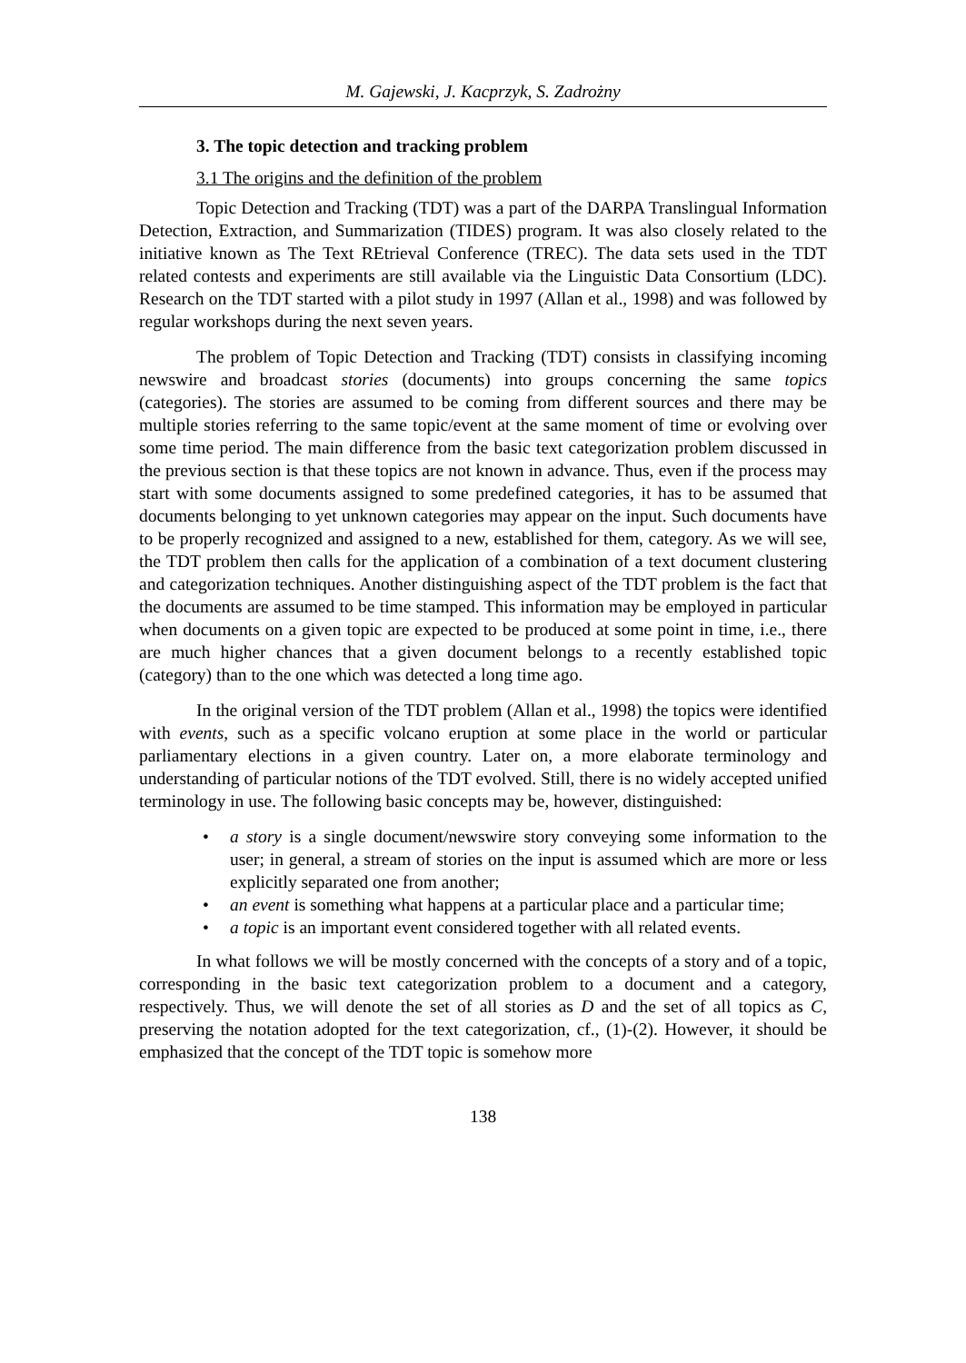M. Gajewski, J. Kacprzyk, S. Zadrożny
3. The topic detection and tracking problem
3.1 The origins and the definition of the problem
Topic Detection and Tracking (TDT) was a part of the DARPA Translingual Information Detection, Extraction, and Summarization (TIDES) program. It was also closely related to the initiative known as The Text REtrieval Conference (TREC). The data sets used in the TDT related contests and experiments are still available via the Linguistic Data Consortium (LDC). Research on the TDT started with a pilot study in 1997 (Allan et al., 1998) and was followed by regular workshops during the next seven years.
The problem of Topic Detection and Tracking (TDT) consists in classifying incoming newswire and broadcast stories (documents) into groups concerning the same topics (categories). The stories are assumed to be coming from different sources and there may be multiple stories referring to the same topic/event at the same moment of time or evolving over some time period. The main difference from the basic text categorization problem discussed in the previous section is that these topics are not known in advance. Thus, even if the process may start with some documents assigned to some predefined categories, it has to be assumed that documents belonging to yet unknown categories may appear on the input. Such documents have to be properly recognized and assigned to a new, established for them, category. As we will see, the TDT problem then calls for the application of a combination of a text document clustering and categorization techniques. Another distinguishing aspect of the TDT problem is the fact that the documents are assumed to be time stamped. This information may be employed in particular when documents on a given topic are expected to be produced at some point in time, i.e., there are much higher chances that a given document belongs to a recently established topic (category) than to the one which was detected a long time ago.
In the original version of the TDT problem (Allan et al., 1998) the topics were identified with events, such as a specific volcano eruption at some place in the world or particular parliamentary elections in a given country. Later on, a more elaborate terminology and understanding of particular notions of the TDT evolved. Still, there is no widely accepted unified terminology in use. The following basic concepts may be, however, distinguished:
• a story is a single document/newswire story conveying some information to the user; in general, a stream of stories on the input is assumed which are more or less explicitly separated one from another;
• an event is something what happens at a particular place and a particular time;
• a topic is an important event considered together with all related events.
In what follows we will be mostly concerned with the concepts of a story and of a topic, corresponding in the basic text categorization problem to a document and a category, respectively. Thus, we will denote the set of all stories as D and the set of all topics as C, preserving the notation adopted for the text categorization, cf., (1)-(2). However, it should be emphasized that the concept of the TDT topic is somehow more
138